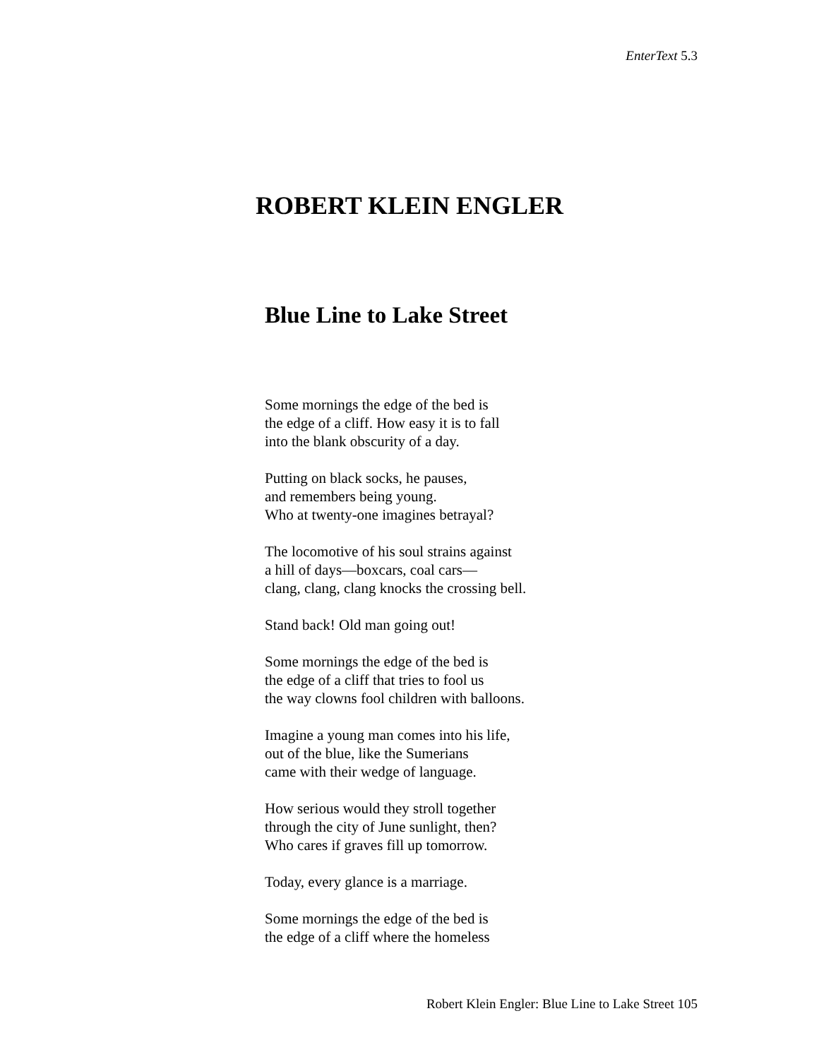EnterText 5.3
ROBERT KLEIN ENGLER
Blue Line to Lake Street
Some mornings the edge of the bed is
the edge of a cliff. How easy it is to fall
into the blank obscurity of a day.
Putting on black socks, he pauses,
and remembers being young.
Who at twenty-one imagines betrayal?
The locomotive of his soul strains against
a hill of days—boxcars, coal cars—
clang, clang, clang knocks the crossing bell.
Stand back! Old man going out!
Some mornings the edge of the bed is
the edge of a cliff that tries to fool us
the way clowns fool children with balloons.
Imagine a young man comes into his life,
out of the blue, like the Sumerians
came with their wedge of language.
How serious would they stroll together
through the city of June sunlight, then?
Who cares if graves fill up tomorrow.
Today, every glance is a marriage.
Some mornings the edge of the bed is
the edge of a cliff where the homeless
Robert Klein Engler: Blue Line to Lake Street 105